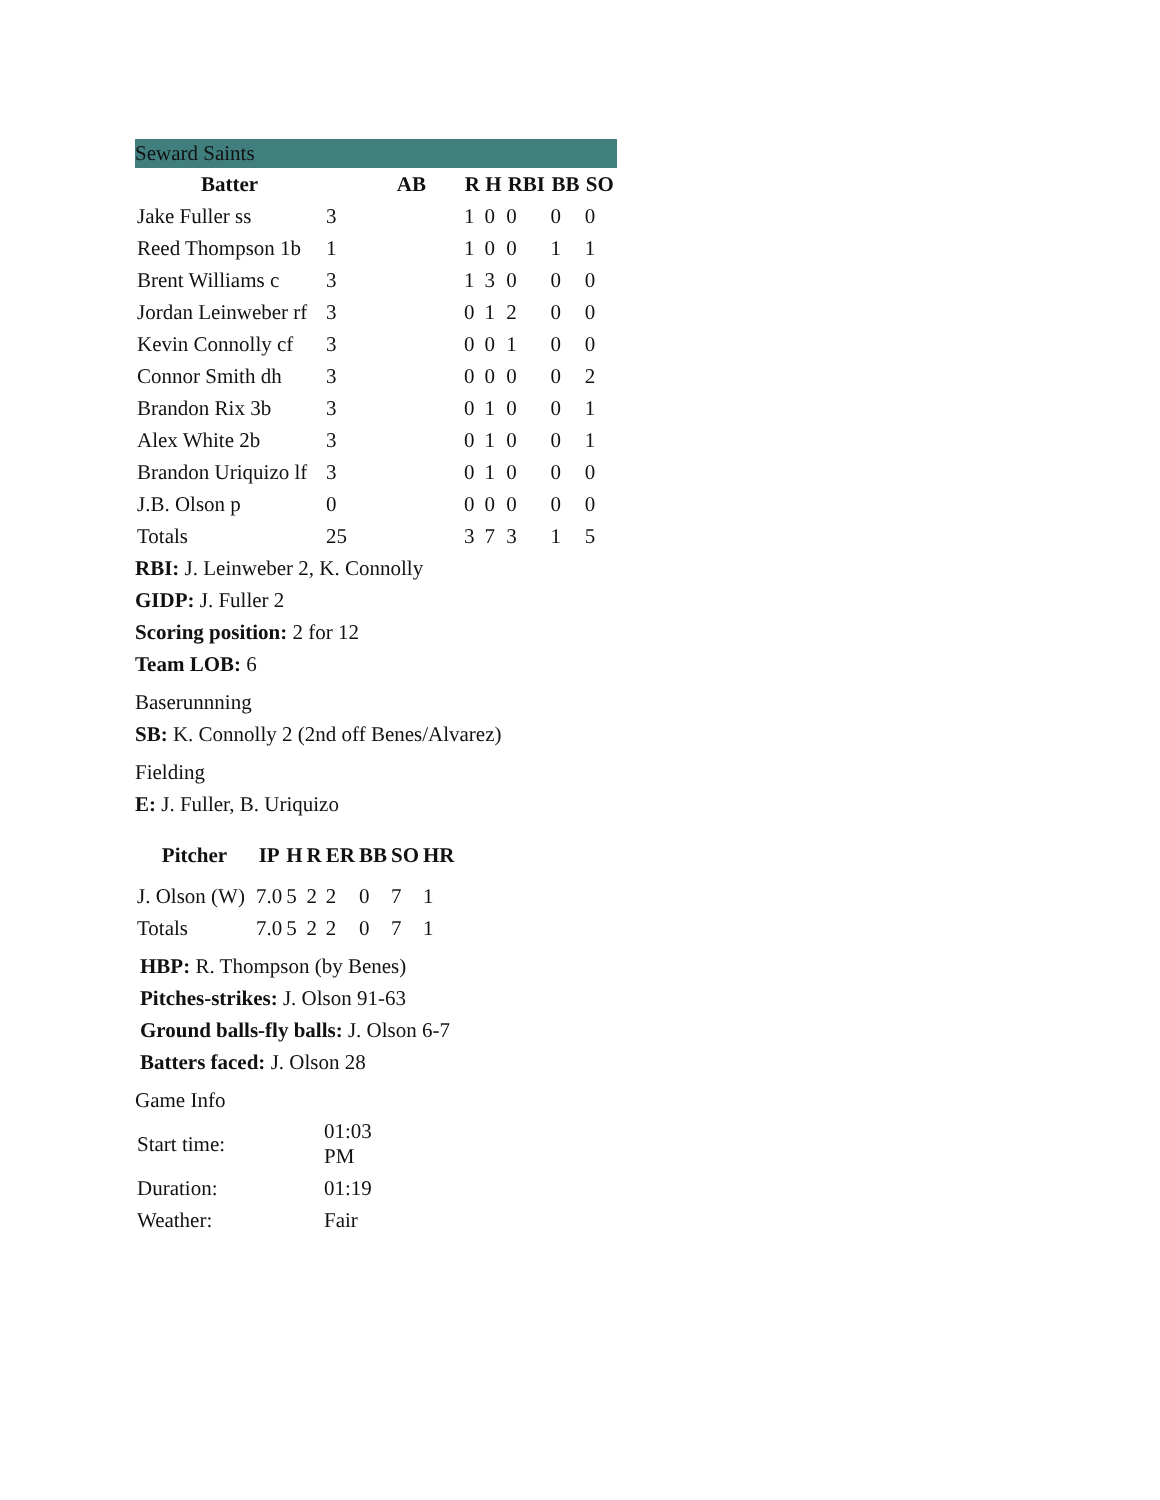Seward Saints
| Batter | AB | | R | H | RBI | BB | SO |
| --- | --- | --- | --- | --- | --- | --- | --- |
| Jake Fuller ss | 3 | | 1 | 0 | 0 | 0 | 0 |
| Reed Thompson 1b | 1 | | 1 | 0 | 0 | 1 | 1 |
| Brent Williams c | 3 | | 1 | 3 | 0 | 0 | 0 |
| Jordan Leinweber rf | 3 | | 0 | 1 | 2 | 0 | 0 |
| Kevin Connolly cf | 3 | | 0 | 0 | 1 | 0 | 0 |
| Connor Smith dh | 3 | | 0 | 0 | 0 | 0 | 2 |
| Brandon Rix 3b | 3 | | 0 | 1 | 0 | 0 | 1 |
| Alex White 2b | 3 | | 0 | 1 | 0 | 0 | 1 |
| Brandon Uriquizo lf | 3 | | 0 | 1 | 0 | 0 | 0 |
| J.B. Olson p | 0 | | 0 | 0 | 0 | 0 | 0 |
| Totals | 25 | | 3 | 7 | 3 | 1 | 5 |
RBI: J. Leinweber 2, K. Connolly
GIDP: J. Fuller 2
Scoring position: 2 for 12
Team LOB: 6
Baserunnning
SB: K. Connolly 2 (2nd off Benes/Alvarez)
Fielding
E: J. Fuller, B. Uriquizo
| Pitcher | IP | H | R | ER | BB | SO | HR |
| --- | --- | --- | --- | --- | --- | --- | --- |
| J. Olson (W) | 7.0 | 5 | 2 | 2 | 0 | 7 | 1 |
| Totals | 7.0 | 5 | 2 | 2 | 0 | 7 | 1 |
HBP: R. Thompson (by Benes)
Pitches-strikes: J. Olson 91-63
Ground balls-fly balls: J. Olson 6-7
Batters faced: J. Olson 28
Game Info
| Start time: | 01:03 PM |
| Duration: | 01:19 |
| Weather: | Fair |